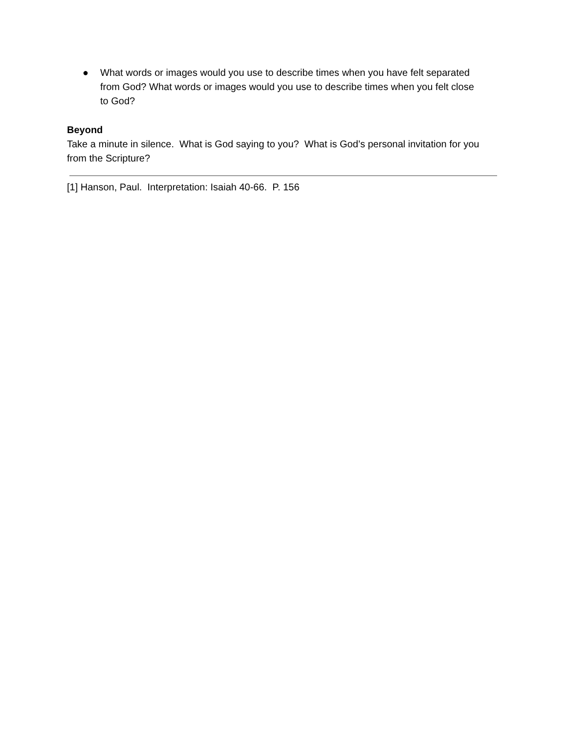● What words or images would you use to describe times when you have felt separated from God? What words or images would you use to describe times when you felt close to God?
Beyond
Take a minute in silence. What is God saying to you? What is God’s personal invitation for you from the Scripture?
[1] Hanson, Paul. Interpretation: Isaiah 40-66. P. 156